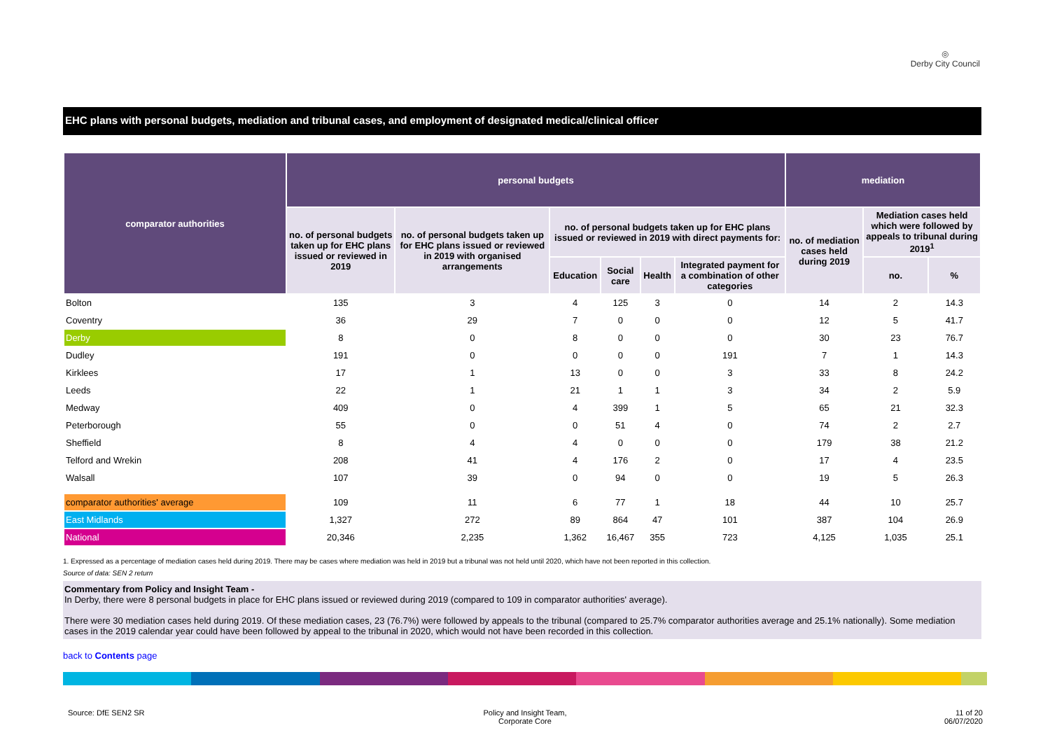◎
Derby City Council
EHC plans with personal budgets, mediation and tribunal cases, and employment of designated medical/clinical officer
| comparator authorities | personal budgets | | | | | | mediation | | |
| --- | --- | --- | --- | --- | --- | --- | --- | --- | --- |
| | no. of personal budgets taken up for EHC plans issued or reviewed in 2019 | no. of personal budgets taken up for EHC plans issued or reviewed in 2019 with organised arrangements | no. of personal budgets taken up for EHC plans issued or reviewed in 2019 with direct payments for: | | | | no. of mediation cases held during 2019 | Mediation cases held which were followed by appeals to tribunal during 2019<sup>1</sup> | |
| | | | Education | Social care | Health | Integrated payment for a combination of other categories | | no. | % |
| Bolton | 135 | 3 | 4 | 125 | 3 | 0 | 14 | 2 | 14.3 |
| Coventry | 36 | 29 | 7 | 0 | 0 | 0 | 12 | 5 | 41.7 |
| Derby | 8 | 0 | 8 | 0 | 0 | 0 | 30 | 23 | 76.7 |
| Dudley | 191 | 0 | 0 | 0 | 0 | 191 | 7 | 1 | 14.3 |
| Kirklees | 17 | 1 | 13 | 0 | 0 | 3 | 33 | 8 | 24.2 |
| Leeds | 22 | 1 | 21 | 1 | 1 | 3 | 34 | 2 | 5.9 |
| Medway | 409 | 0 | 4 | 399 | 1 | 5 | 65 | 21 | 32.3 |
| Peterborough | 55 | 0 | 0 | 51 | 4 | 0 | 74 | 2 | 2.7 |
| Sheffield | 8 | 4 | 4 | 0 | 0 | 0 | 179 | 38 | 21.2 |
| Telford and Wrekin | 208 | 41 | 4 | 176 | 2 | 0 | 17 | 4 | 23.5 |
| Walsall | 107 | 39 | 0 | 94 | 0 | 0 | 19 | 5 | 26.3 |
| comparator authorities' average | 109 | 11 | 6 | 77 | 1 | 18 | 44 | 10 | 25.7 |
| East Midlands | 1,327 | 272 | 89 | 864 | 47 | 101 | 387 | 104 | 26.9 |
| National | 20,346 | 2,235 | 1,362 | 16,467 | 355 | 723 | 4,125 | 1,035 | 25.1 |
1. Expressed as a percentage of mediation cases held during 2019. There may be cases where mediation was held in 2019 but a tribunal was not held until 2020, which have not been reported in this collection.
Source of data: SEN 2 return
Commentary from Policy and Insight Team -
In Derby, there were 8 personal budgets in place for EHC plans issued or reviewed during 2019 (compared to 109 in comparator authorities' average).
There were 30 mediation cases held during 2019. Of these mediation cases, 23 (76.7%) were followed by appeals to the tribunal (compared to 25.7% comparator authorities average and 25.1% nationally). Some mediation cases in the 2019 calendar year could have been followed by appeal to the tribunal in 2020, which would not have been recorded in this collection.
back to Contents page
Source: DfE SEN2 SR
Policy and Insight Team,
Corporate Core
11 of 20
06/07/2020